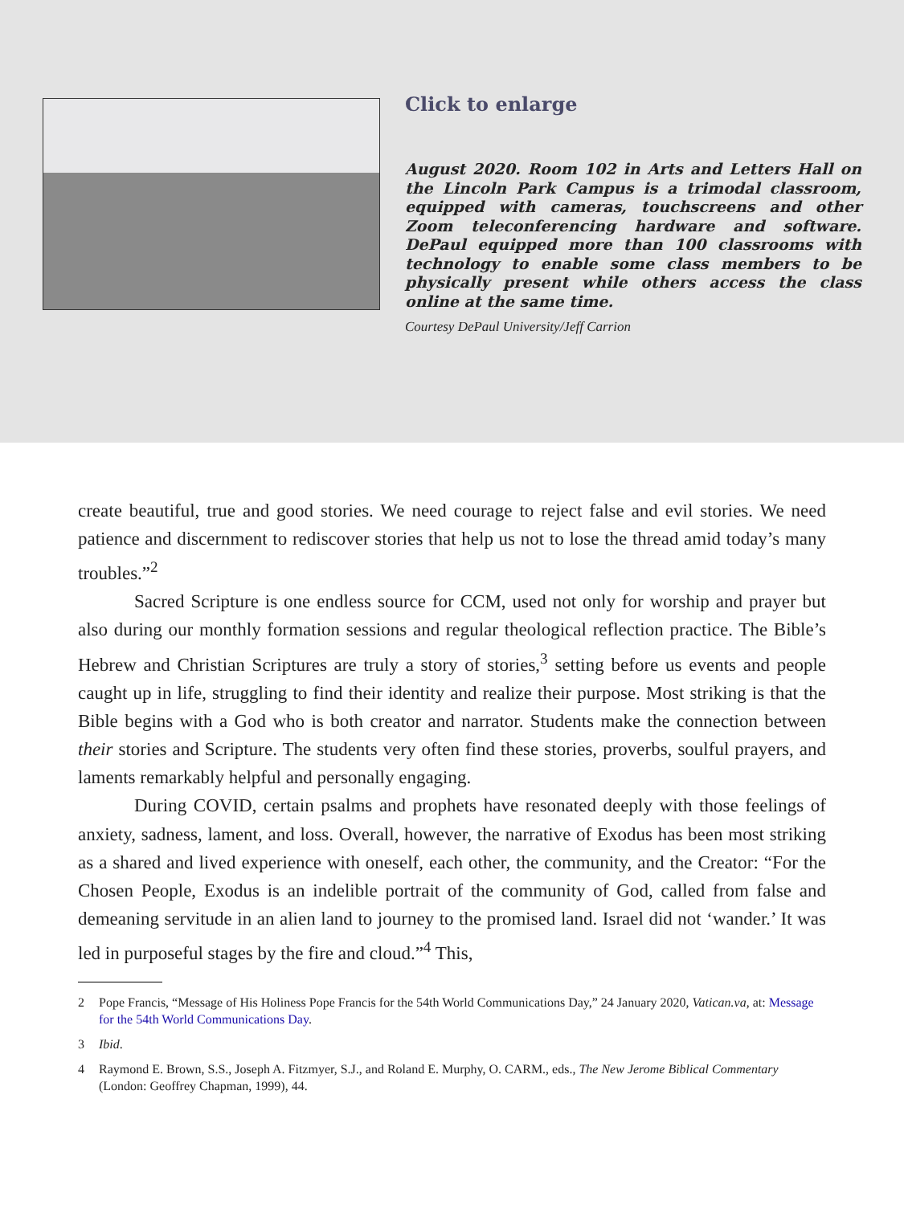Click to enlarge
August 2020. Room 102 in Arts and Letters Hall on the Lincoln Park Campus is a trimodal classroom, equipped with cameras, touchscreens and other Zoom teleconferencing hardware and software. DePaul equipped more than 100 classrooms with technology to enable some class members to be physically present while others access the class online at the same time.
Courtesy DePaul University/Jeff Carrion
create beautiful, true and good stories. We need courage to reject false and evil stories. We need patience and discernment to rediscover stories that help us not to lose the thread amid today’s many troubles.”<sup>2</sup>
Sacred Scripture is one endless source for CCM, used not only for worship and prayer but also during our monthly formation sessions and regular theological reflection practice. The Bible’s Hebrew and Christian Scriptures are truly a story of stories,<sup>3</sup> setting before us events and people caught up in life, struggling to find their identity and realize their purpose. Most striking is that the Bible begins with a God who is both creator and narrator. Students make the connection between their stories and Scripture. The students very often find these stories, proverbs, soulful prayers, and laments remarkably helpful and personally engaging.
During COVID, certain psalms and prophets have resonated deeply with those feelings of anxiety, sadness, lament, and loss. Overall, however, the narrative of Exodus has been most striking as a shared and lived experience with oneself, each other, the community, and the Creator: “For the Chosen People, Exodus is an indelible portrait of the community of God, called from false and demeaning servitude in an alien land to journey to the promised land. Israel did not ‘wander.’ It was led in purposeful stages by the fire and cloud.”<sup>4</sup> This,
2 Pope Francis, “Message of His Holiness Pope Francis for the 54th World Communications Day,” 24 January 2020, Vatican.va, at: Message for the 54th World Communications Day.
3 Ibid.
4 Raymond E. Brown, S.S., Joseph A. Fitzmyer, S.J., and Roland E. Murphy, O. CARM., eds., The New Jerome Biblical Commentary (London: Geoffrey Chapman, 1999), 44.